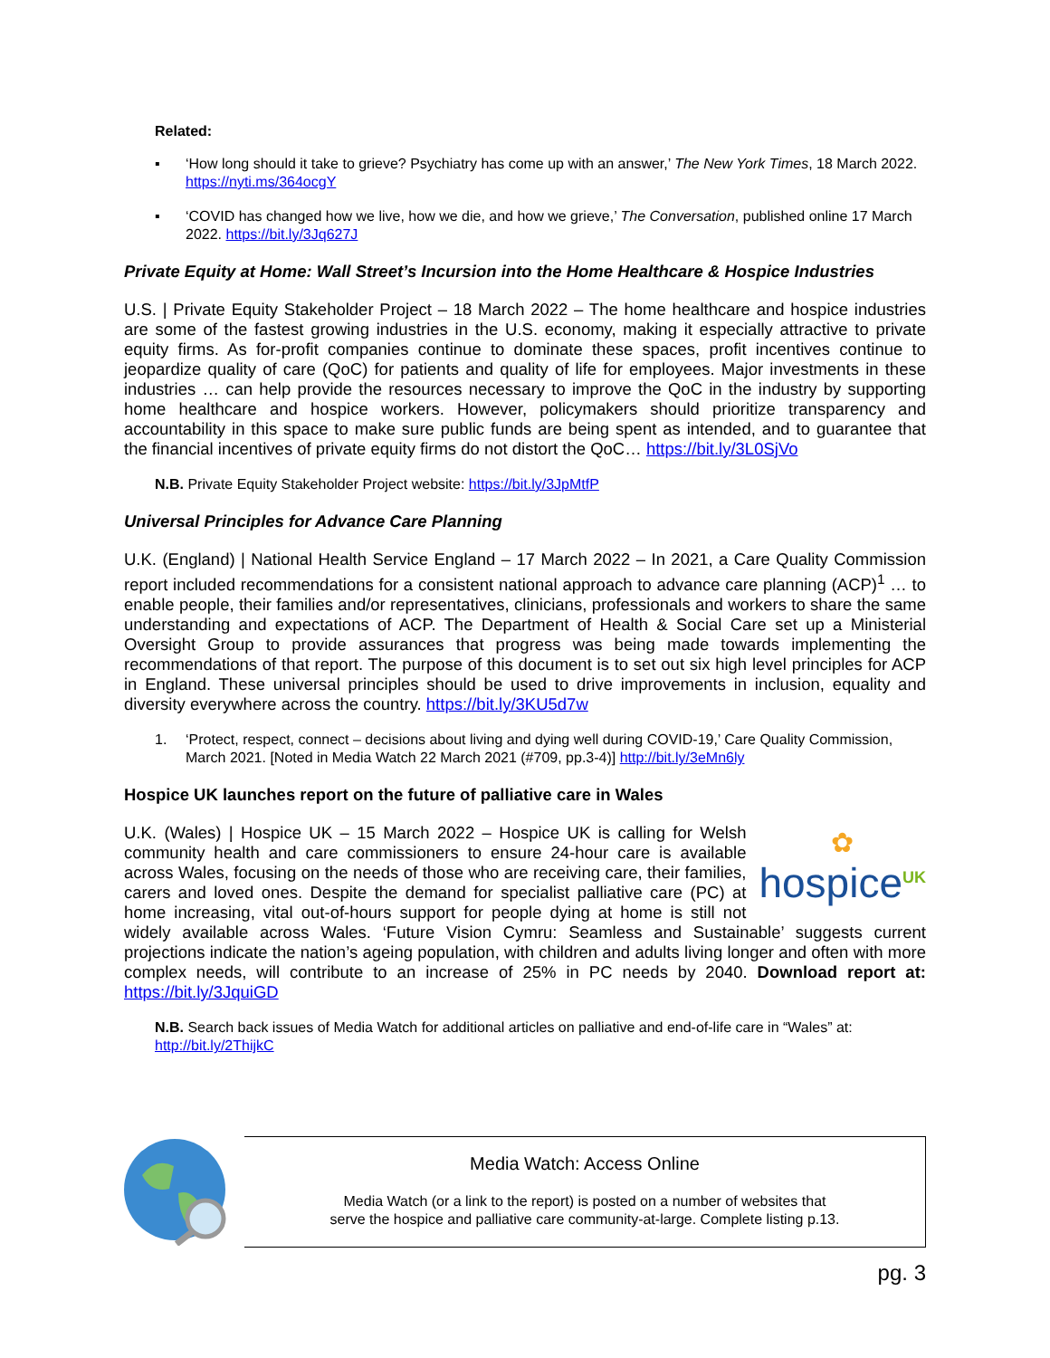Related:
▪ ‘How long should it take to grieve? Psychiatry has come up with an answer,’ The New York Times, 18 March 2022. https://nyti.ms/364ocgY
▪ ‘COVID has changed how we live, how we die, and how we grieve,’ The Conversation, published online 17 March 2022. https://bit.ly/3Jq627J
Private Equity at Home: Wall Street’s Incursion into the Home Healthcare & Hospice Industries
U.S. | Private Equity Stakeholder Project – 18 March 2022 – The home healthcare and hospice industries are some of the fastest growing industries in the U.S. economy, making it especially attractive to private equity firms. As for-profit companies continue to dominate these spaces, profit incentives continue to jeopardize quality of care (QoC) for patients and quality of life for employees. Major investments in these industries … can help provide the resources necessary to improve the QoC in the industry by supporting home healthcare and hospice workers. However, policymakers should prioritize transparency and accountability in this space to make sure public funds are being spent as intended, and to guarantee that the financial incentives of private equity firms do not distort the QoC… https://bit.ly/3L0SjVo
N.B. Private Equity Stakeholder Project website: https://bit.ly/3JpMtfP
Universal Principles for Advance Care Planning
U.K. (England) | National Health Service England – 17 March 2022 – In 2021, a Care Quality Commission report included recommendations for a consistent national approach to advance care planning (ACP)<sup>1</sup> … to enable people, their families and/or representatives, clinicians, professionals and workers to share the same understanding and expectations of ACP. The Department of Health & Social Care set up a Ministerial Oversight Group to provide assurances that progress was being made towards implementing the recommendations of that report. The purpose of this document is to set out six high level principles for ACP in England. These universal principles should be used to drive improvements in inclusion, equality and diversity everywhere across the country. https://bit.ly/3KU5d7w
1. ‘Protect, respect, connect – decisions about living and dying well during COVID-19,’ Care Quality Commission, March 2021. [Noted in Media Watch 22 March 2021 (#709, pp.3-4)] http://bit.ly/3eMn6ly
Hospice UK launches report on the future of palliative care in Wales
✿
hospice<sup>UK</sup>
U.K. (Wales) | Hospice UK – 15 March 2022 – Hospice UK is calling for Welsh community health and care commissioners to ensure 24-hour care is available across Wales, focusing on the needs of those who are receiving care, their families, carers and loved ones. Despite the demand for specialist palliative care (PC) at home increasing, vital out-of-hours support for people dying at home is still not widely available across Wales. ‘Future Vision Cymru: Seamless and Sustainable’ suggests current projections indicate the nation’s ageing population, with children and adults living longer and often with more complex needs, will contribute to an increase of 25% in PC needs by 2040. Download report at: https://bit.ly/3JquiGD
N.B. Search back issues of Media Watch for additional articles on palliative and end-of-life care in “Wales” at: http://bit.ly/2ThijkC
Media Watch: Access Online
Media Watch (or a link to the report) is posted on a number of websites that
serve the hospice and palliative care community-at-large. Complete listing p.13.
pg. 3